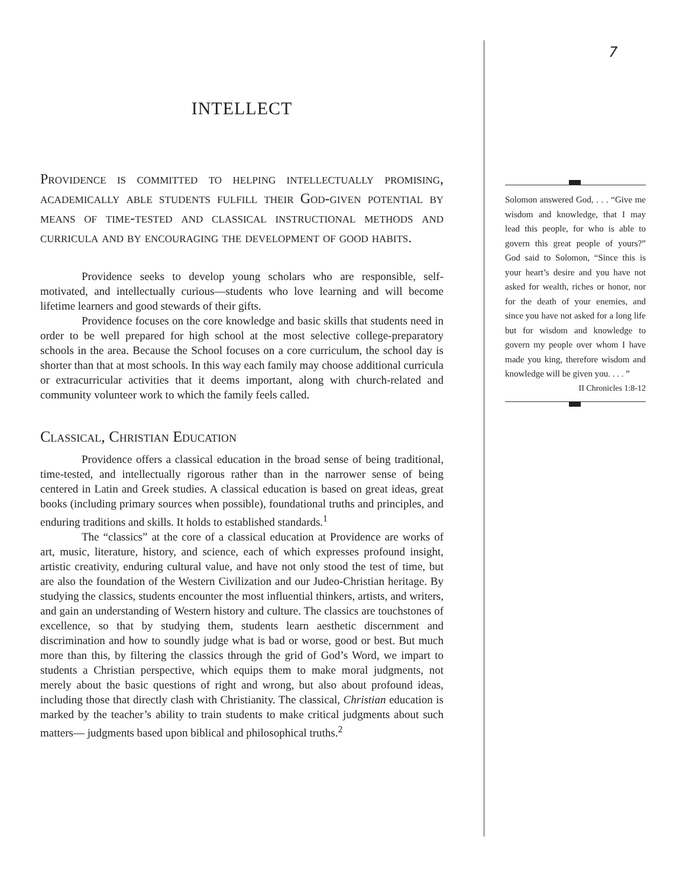INTELLECT
Providence is committed to helping intellectually promising, academically able students fulfill their God-given potential by means of time-tested and classical instructional methods and curricula and by encouraging the development of good habits.
Providence seeks to develop young scholars who are responsible, self-motivated, and intellectually curious—students who love learning and will become lifetime learners and good stewards of their gifts.
Providence focuses on the core knowledge and basic skills that students need in order to be well prepared for high school at the most selective college-preparatory schools in the area. Because the School focuses on a core curriculum, the school day is shorter than that at most schools. In this way each family may choose additional curricula or extracurricular activities that it deems important, along with church-related and community volunteer work to which the family feels called.
Classical, Christian Education
Providence offers a classical education in the broad sense of being traditional, time-tested, and intellectually rigorous rather than in the narrower sense of being centered in Latin and Greek studies. A classical education is based on great ideas, great books (including primary sources when possible), foundational truths and principles, and enduring traditions and skills. It holds to established standards.<sup>1</sup>
The “classics” at the core of a classical education at Providence are works of art, music, literature, history, and science, each of which expresses profound insight, artistic creativity, enduring cultural value, and have not only stood the test of time, but are also the foundation of the Western Civilization and our Judeo-Christian heritage. By studying the classics, students encounter the most influential thinkers, artists, and writers, and gain an understanding of Western history and culture. The classics are touchstones of excellence, so that by studying them, students learn aesthetic discernment and discrimination and how to soundly judge what is bad or worse, good or best. But much more than this, by filtering the classics through the grid of God’s Word, we impart to students a Christian perspective, which equips them to make moral judgments, not merely about the basic questions of right and wrong, but also about profound ideas, including those that directly clash with Christianity. The classical, Christian education is marked by the teacher’s ability to train students to make critical judgments about such matters— judgments based upon biblical and philosophical truths.<sup>2</sup>
7
Solomon answered God, . . . “Give me wisdom and knowledge, that I may lead this people, for who is able to govern this great people of yours?” God said to Solomon, “Since this is your heart’s desire and you have not asked for wealth, riches or honor, nor for the death of your enemies, and since you have not asked for a long life but for wisdom and knowledge to govern my people over whom I have made you king, therefore wisdom and knowledge will be given you. . . . ”
II Chronicles 1:8-12